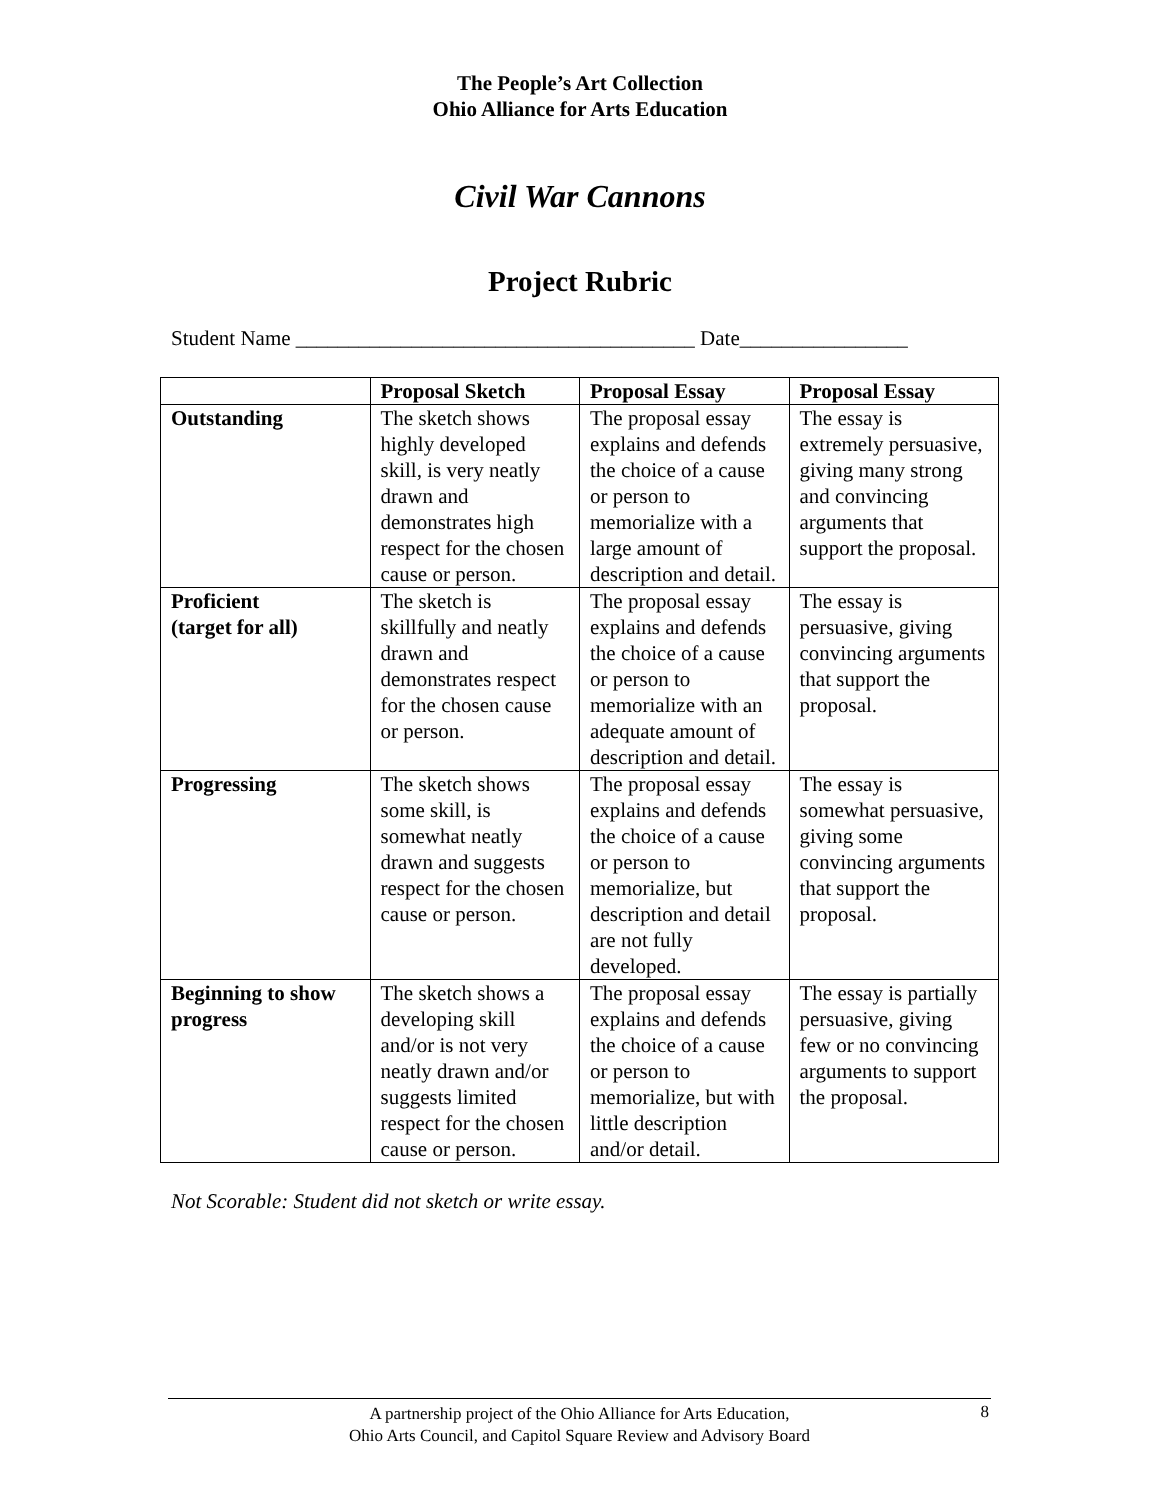The People’s Art Collection
Ohio Alliance for Arts Education
Civil War Cannons
Project Rubric
Student Name ______________________________________ Date________________
| | Proposal Sketch | Proposal Essay | Proposal Essay |
| --- | --- | --- | --- |
| Outstanding | The sketch shows highly developed skill, is very neatly drawn and demonstrates high respect for the chosen cause or person. | The proposal essay explains and defends the choice of a cause or person to memorialize with a large amount of description and detail. | The essay is extremely persuasive, giving many strong and convincing arguments that support the proposal. |
| Proficient (target for all) | The sketch is skillfully and neatly drawn and demonstrates respect for the chosen cause or person. | The proposal essay explains and defends the choice of a cause or person to memorialize with an adequate amount of description and detail. | The essay is persuasive, giving convincing arguments that support the proposal. |
| Progressing | The sketch shows some skill, is somewhat neatly drawn and suggests respect for the chosen cause or person. | The proposal essay explains and defends the choice of a cause or person to memorialize, but description and detail are not fully developed. | The essay is somewhat persuasive, giving some convincing arguments that support the proposal. |
| Beginning to show progress | The sketch shows a developing skill and/or is not very neatly drawn and/or suggests limited respect for the chosen cause or person. | The proposal essay explains and defends the choice of a cause or person to memorialize, but with little description and/or detail. | The essay is partially persuasive, giving few or no convincing arguments to support the proposal. |
Not Scorable: Student did not sketch or write essay.
A partnership project of the Ohio Alliance for Arts Education,
Ohio Arts Council, and Capitol Square Review and Advisory Board
8